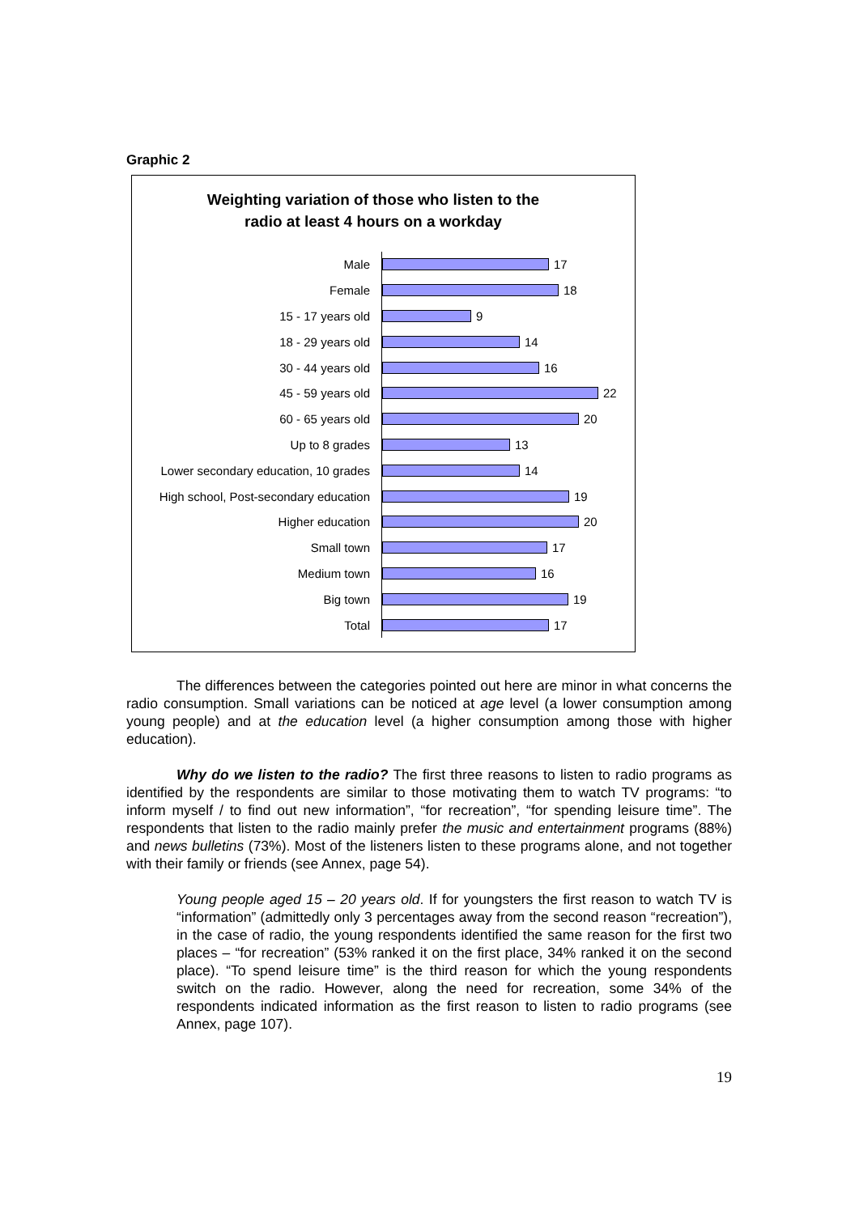Graphic 2
Weighting variation of those who listen to the
radio at least 4 hours on a workday
Male
17
Female
18
15 - 17 years old
9
18 - 29 years old
14
30 - 44 years old
16
45 - 59 years old
22
60 - 65 years old
20
Up to 8 grades
13
Lower secondary education, 10 grades
14
High school, Post-secondary education
19
Higher education
20
Small town
17
Medium town
16
Big town
19
Total
17
The differences between the categories pointed out here are minor in what concerns the radio consumption. Small variations can be noticed at age level (a lower consumption among young people) and at the education level (a higher consumption among those with higher education).
Why do we listen to the radio? The first three reasons to listen to radio programs as identified by the respondents are similar to those motivating them to watch TV programs: “to inform myself / to find out new information”, “for recreation”, “for spending leisure time”. The respondents that listen to the radio mainly prefer the music and entertainment programs (88%) and news bulletins (73%). Most of the listeners listen to these programs alone, and not together with their family or friends (see Annex, page 54).
Young people aged 15 – 20 years old. If for youngsters the first reason to watch TV is “information” (admittedly only 3 percentages away from the second reason “recreation”), in the case of radio, the young respondents identified the same reason for the first two places – “for recreation” (53% ranked it on the first place, 34% ranked it on the second place). “To spend leisure time” is the third reason for which the young respondents switch on the radio. However, along the need for recreation, some 34% of the respondents indicated information as the first reason to listen to radio programs (see Annex, page 107).
19